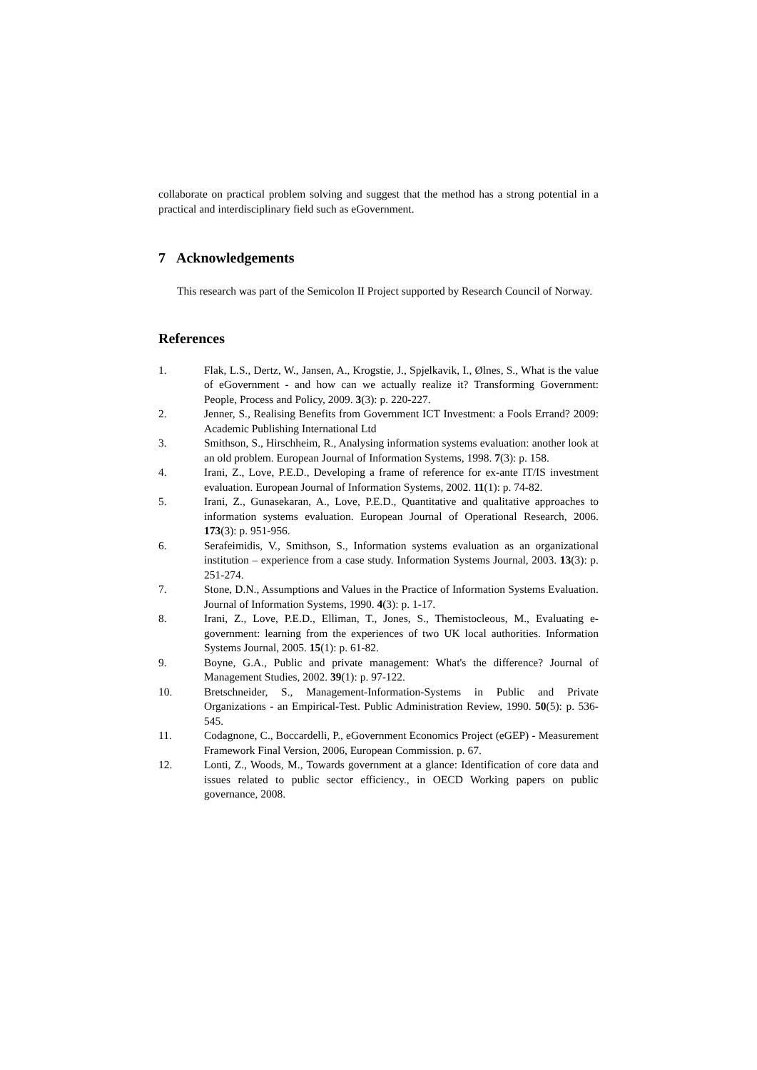collaborate on practical problem solving and suggest that the method has a strong potential in a practical and interdisciplinary field such as eGovernment.
7 Acknowledgements
This research was part of the Semicolon II Project supported by Research Council of Norway.
References
1. Flak, L.S., Dertz, W., Jansen, A., Krogstie, J., Spjelkavik, I., Ølnes, S., What is the value of eGovernment - and how can we actually realize it? Transforming Government: People, Process and Policy, 2009. 3(3): p. 220-227.
2. Jenner, S., Realising Benefits from Government ICT Investment: a Fools Errand? 2009: Academic Publishing International Ltd
3. Smithson, S., Hirschheim, R., Analysing information systems evaluation: another look at an old problem. European Journal of Information Systems, 1998. 7(3): p. 158.
4. Irani, Z., Love, P.E.D., Developing a frame of reference for ex-ante IT/IS investment evaluation. European Journal of Information Systems, 2002. 11(1): p. 74-82.
5. Irani, Z., Gunasekaran, A., Love, P.E.D., Quantitative and qualitative approaches to information systems evaluation. European Journal of Operational Research, 2006. 173(3): p. 951-956.
6. Serafeimidis, V., Smithson, S., Information systems evaluation as an organizational institution – experience from a case study. Information Systems Journal, 2003. 13(3): p. 251-274.
7. Stone, D.N., Assumptions and Values in the Practice of Information Systems Evaluation. Journal of Information Systems, 1990. 4(3): p. 1-17.
8. Irani, Z., Love, P.E.D., Elliman, T., Jones, S., Themistocleous, M., Evaluating e-government: learning from the experiences of two UK local authorities. Information Systems Journal, 2005. 15(1): p. 61-82.
9. Boyne, G.A., Public and private management: What's the difference? Journal of Management Studies, 2002. 39(1): p. 97-122.
10. Bretschneider, S., Management-Information-Systems in Public and Private Organizations - an Empirical-Test. Public Administration Review, 1990. 50(5): p. 536-545.
11. Codagnone, C., Boccardelli, P., eGovernment Economics Project (eGEP) - Measurement Framework Final Version, 2006, European Commission. p. 67.
12. Lonti, Z., Woods, M., Towards government at a glance: Identification of core data and issues related to public sector efficiency., in OECD Working papers on public governance, 2008.